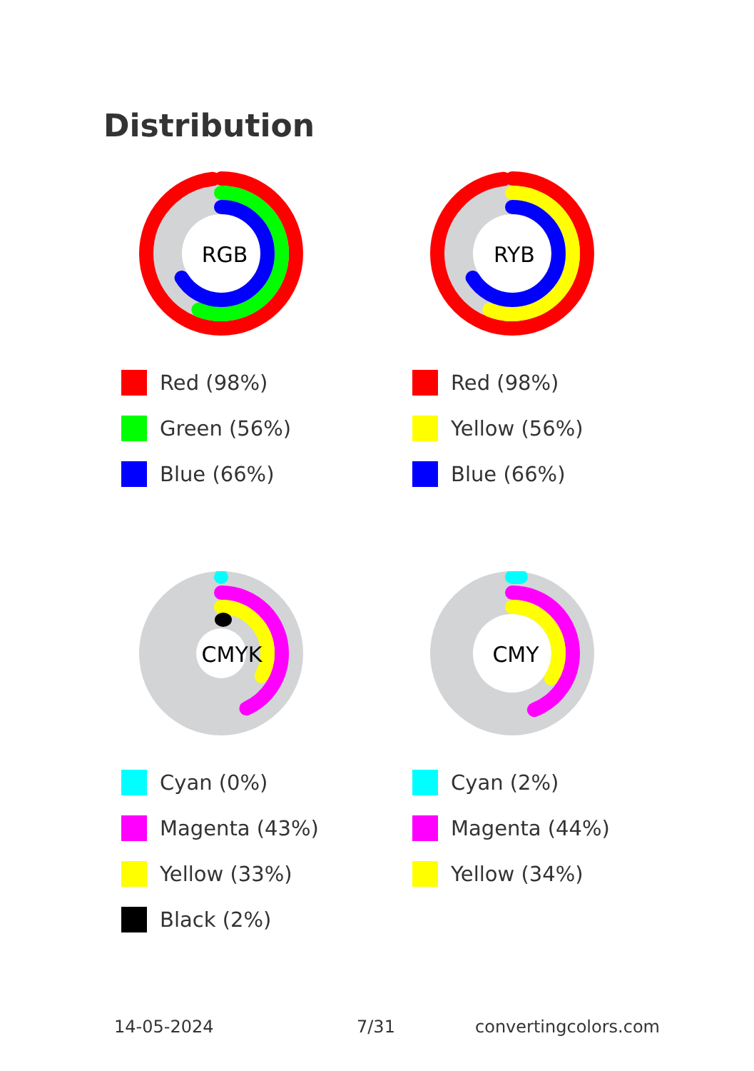Distribution
RGB
Red (98%)
Green (56%)
Blue (66%)
RYB
Red (98%)
Yellow (56%)
Blue (66%)
CMYK
Cyan (0%)
Magenta (43%)
Yellow (33%)
Black (2%)
CMY
Cyan (2%)
Magenta (44%)
Yellow (34%)
14-05-2024 7/31 convertingcolors.com